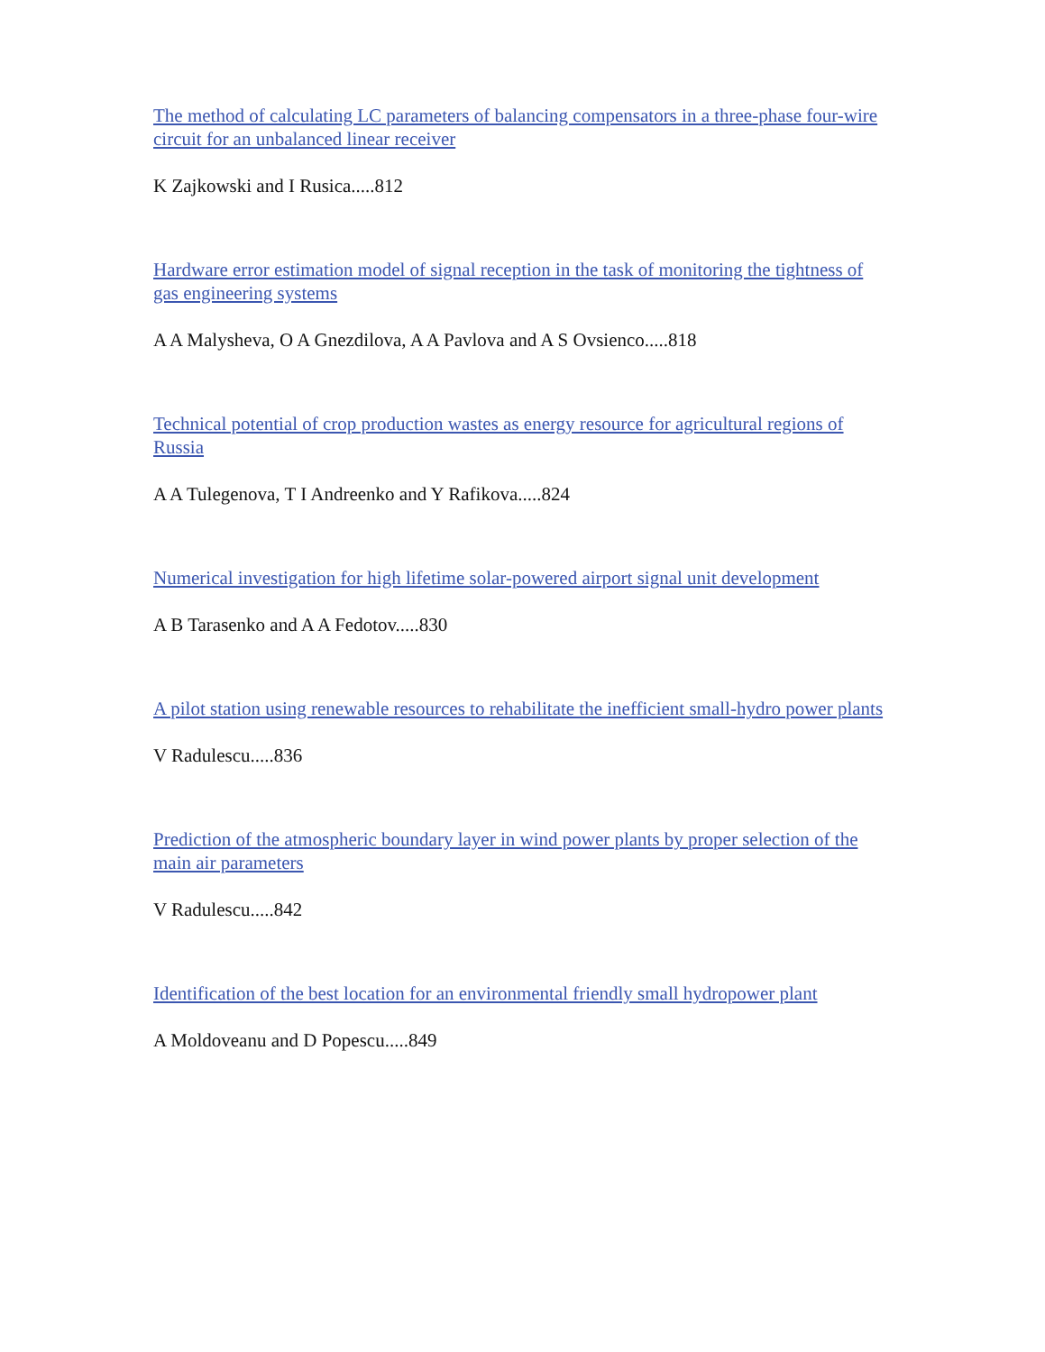The method of calculating LC parameters of balancing compensators in a three-phase four-wire circuit for an unbalanced linear receiver
K Zajkowski and I Rusica.....812
Hardware error estimation model of signal reception in the task of monitoring the tightness of gas engineering systems
A A Malysheva, O A Gnezdilova, A A Pavlova and A S Ovsienco.....818
Technical potential of crop production wastes as energy resource for agricultural regions of Russia
A A Tulegenova, T I Andreenko and Y Rafikova.....824
Numerical investigation for high lifetime solar-powered airport signal unit development
A B Tarasenko and A A Fedotov.....830
A pilot station using renewable resources to rehabilitate the inefficient small-hydro power plants
V Radulescu.....836
Prediction of the atmospheric boundary layer in wind power plants by proper selection of the main air parameters
V Radulescu.....842
Identification of the best location for an environmental friendly small hydropower plant
A Moldoveanu and D Popescu.....849